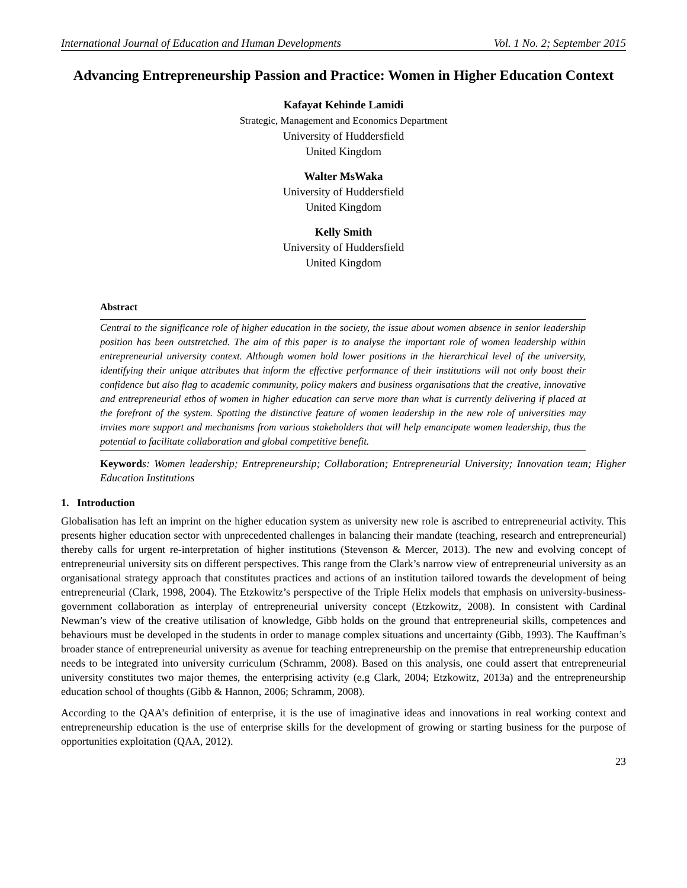International Journal of Education and Human Developments Vol. 1 No. 2; September 2015
Advancing Entrepreneurship Passion and Practice: Women in Higher Education Context
Kafayat Kehinde Lamidi
Strategic, Management and Economics Department
University of Huddersfield
United Kingdom
Walter MsWaka
University of Huddersfield
United Kingdom
Kelly Smith
University of Huddersfield
United Kingdom
Abstract
Central to the significance role of higher education in the society, the issue about women absence in senior leadership position has been outstretched. The aim of this paper is to analyse the important role of women leadership within entrepreneurial university context. Although women hold lower positions in the hierarchical level of the university, identifying their unique attributes that inform the effective performance of their institutions will not only boost their confidence but also flag to academic community, policy makers and business organisations that the creative, innovative and entrepreneurial ethos of women in higher education can serve more than what is currently delivering if placed at the forefront of the system. Spotting the distinctive feature of women leadership in the new role of universities may invites more support and mechanisms from various stakeholders that will help emancipate women leadership, thus the potential to facilitate collaboration and global competitive benefit.
Keyword s: Women leadership; Entrepreneurship; Collaboration; Entrepreneurial University; Innovation team; Higher Education Institutions
1. Introduction
Globalisation has left an imprint on the higher education system as university new role is ascribed to entrepreneurial activity. This presents higher education sector with unprecedented challenges in balancing their mandate (teaching, research and entrepreneurial) thereby calls for urgent re-interpretation of higher institutions (Stevenson & Mercer, 2013). The new and evolving concept of entrepreneurial university sits on different perspectives. This range from the Clark’s narrow view of entrepreneurial university as an organisational strategy approach that constitutes practices and actions of an institution tailored towards the development of being entrepreneurial (Clark, 1998, 2004). The Etzkowitz’s perspective of the Triple Helix models that emphasis on university-business-government collaboration as interplay of entrepreneurial university concept (Etzkowitz, 2008). In consistent with Cardinal Newman’s view of the creative utilisation of knowledge, Gibb holds on the ground that entrepreneurial skills, competences and behaviours must be developed in the students in order to manage complex situations and uncertainty (Gibb, 1993). The Kauffman’s broader stance of entrepreneurial university as avenue for teaching entrepreneurship on the premise that entrepreneurship education needs to be integrated into university curriculum (Schramm, 2008). Based on this analysis, one could assert that entrepreneurial university constitutes two major themes, the enterprising activity (e.g Clark, 2004; Etzkowitz, 2013a) and the entrepreneurship education school of thoughts (Gibb & Hannon, 2006; Schramm, 2008).
According to the QAA’s definition of enterprise, it is the use of imaginative ideas and innovations in real working context and entrepreneurship education is the use of enterprise skills for the development of growing or starting business for the purpose of opportunities exploitation (QAA, 2012).
23